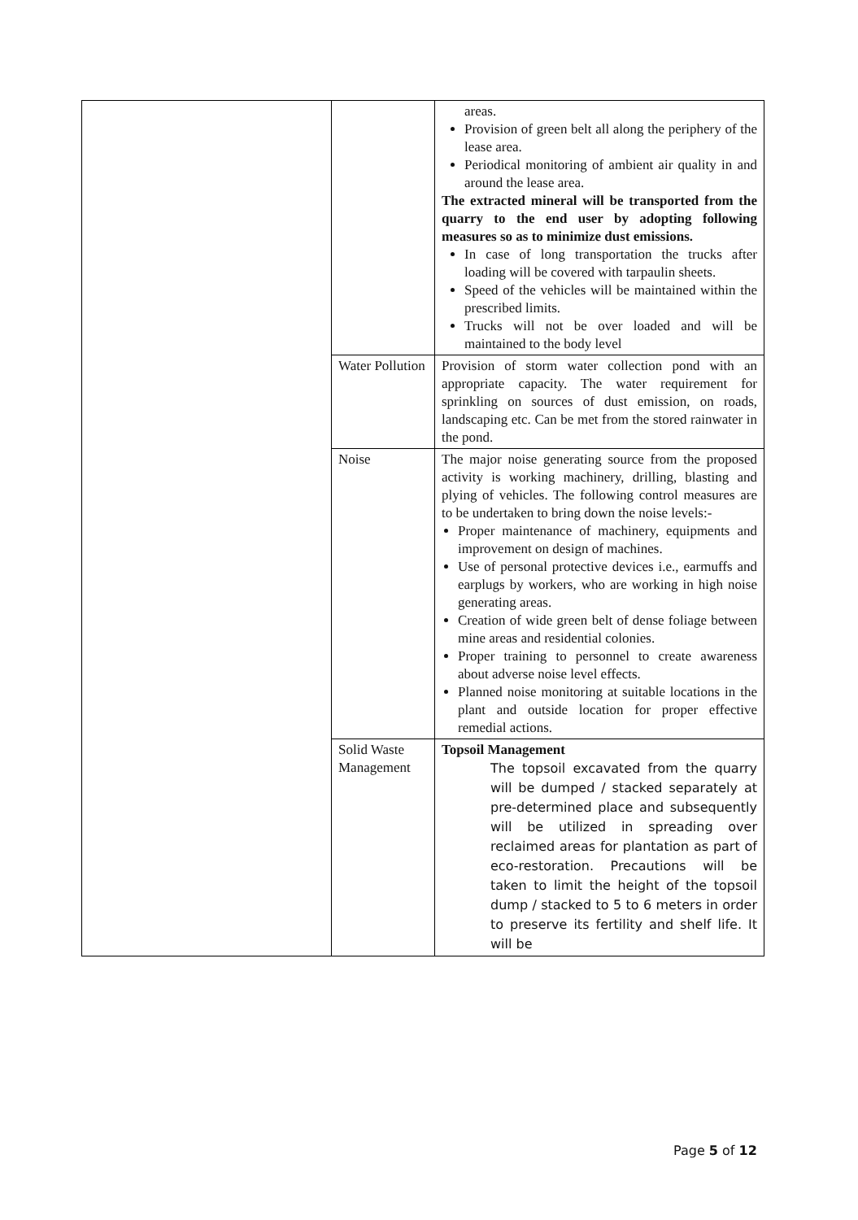| | | areas. Provision of green belt all along the periphery of the lease area. Periodical monitoring of ambient air quality in and around the lease area. The extracted mineral will be transported from the quarry to the end user by adopting following measures so as to minimize dust emissions. In case of long transportation the trucks after loading will be covered with tarpaulin sheets. Speed of the vehicles will be maintained within the prescribed limits. Trucks will not be over loaded and will be maintained to the body level |
| | Water Pollution | Provision of storm water collection pond with an appropriate capacity. The water requirement for sprinkling on sources of dust emission, on roads, landscaping etc. Can be met from the stored rainwater in the pond. |
| | Noise | The major noise generating source from the proposed activity is working machinery, drilling, blasting and plying of vehicles. The following control measures are to be undertaken to bring down the noise levels:- Proper maintenance of machinery, equipments and improvement on design of machines. Use of personal protective devices i.e., earmuffs and earplugs by workers, who are working in high noise generating areas. Creation of wide green belt of dense foliage between mine areas and residential colonies. Proper training to personnel to create awareness about adverse noise level effects. Planned noise monitoring at suitable locations in the plant and outside location for proper effective remedial actions. |
| | Solid Waste Management | Topsoil Management The topsoil excavated from the quarry will be dumped / stacked separately at pre-determined place and subsequently will be utilized in spreading over reclaimed areas for plantation as part of eco-restoration. Precautions will be taken to limit the height of the topsoil dump / stacked to 5 to 6 meters in order to preserve its fertility and shelf life. It will be |
Page 5 of 12